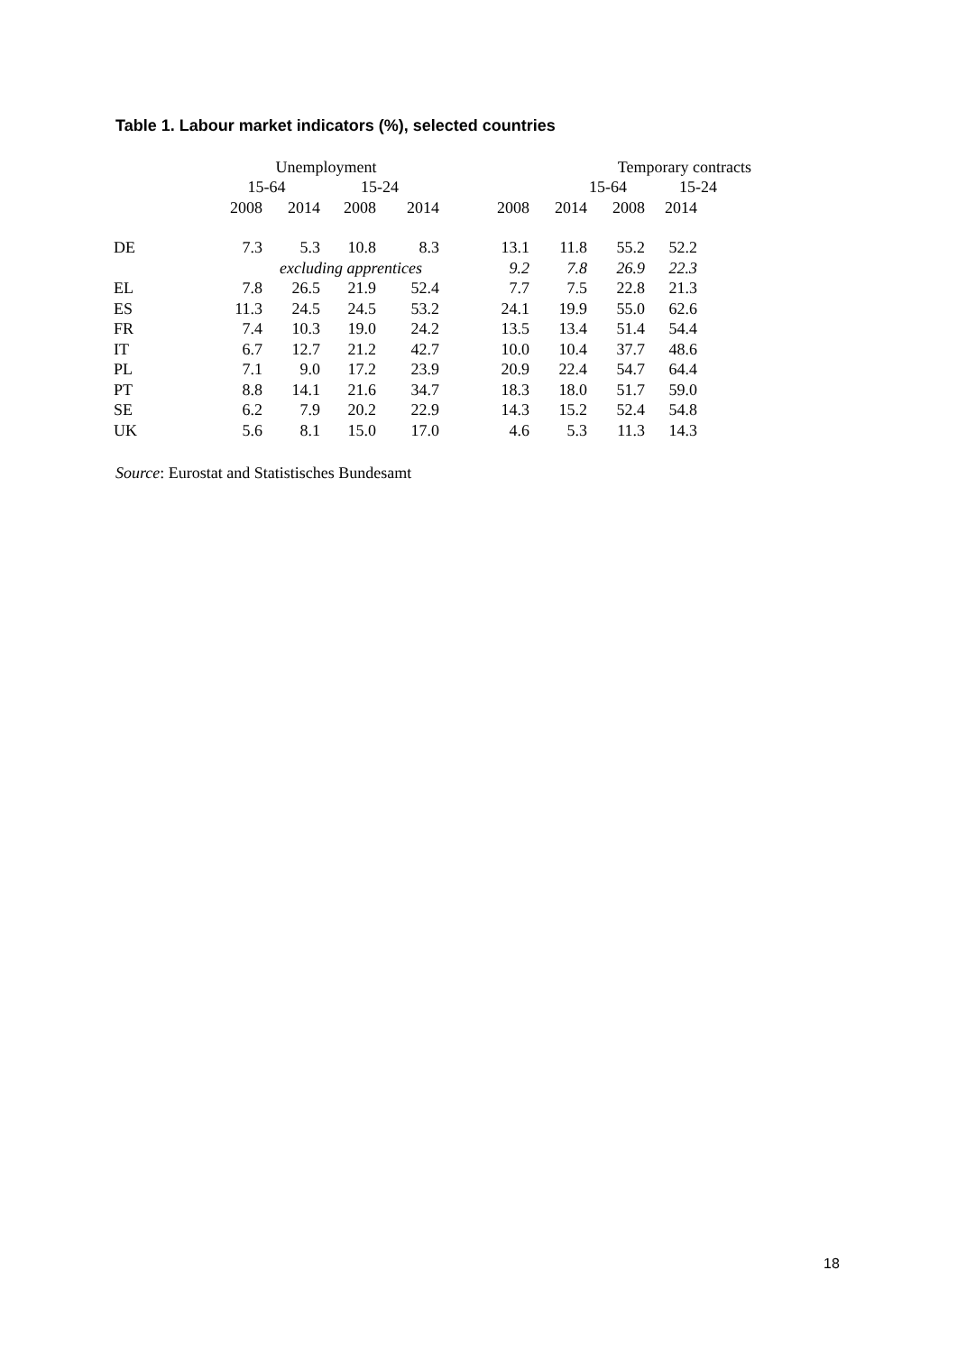Table 1. Labour market indicators (%), selected countries
| | Unemployment | | | | Temporary contracts | | | | |
| --- | --- | --- | --- | --- | --- | --- | --- | --- | --- |
| | 15-64 | | 15-24 | | 15-64 | | | 15-24 | |
| | 2008 | 2014 | 2008 | 2014 | 2008 | 2014 | 2008 | 2014 | |
| DE | 7.3 | 5.3 | 10.8 | 8.3 | 13.1 | 11.8 | 55.2 | 52.2 | |
| | | excluding apprentices | | | 9.2 | 7.8 | 26.9 | 22.3 | |
| EL | 7.8 | 26.5 | 21.9 | 52.4 | 7.7 | 7.5 | 22.8 | 21.3 | |
| ES | 11.3 | 24.5 | 24.5 | 53.2 | 24.1 | 19.9 | 55.0 | 62.6 | |
| FR | 7.4 | 10.3 | 19.0 | 24.2 | 13.5 | 13.4 | 51.4 | 54.4 | |
| IT | 6.7 | 12.7 | 21.2 | 42.7 | 10.0 | 10.4 | 37.7 | 48.6 | |
| PL | 7.1 | 9.0 | 17.2 | 23.9 | 20.9 | 22.4 | 54.7 | 64.4 | |
| PT | 8.8 | 14.1 | 21.6 | 34.7 | 18.3 | 18.0 | 51.7 | 59.0 | |
| SE | 6.2 | 7.9 | 20.2 | 22.9 | 14.3 | 15.2 | 52.4 | 54.8 | |
| UK | 5.6 | 8.1 | 15.0 | 17.0 | 4.6 | 5.3 | 11.3 | 14.3 | |
Source: Eurostat and Statistisches Bundesamt
18